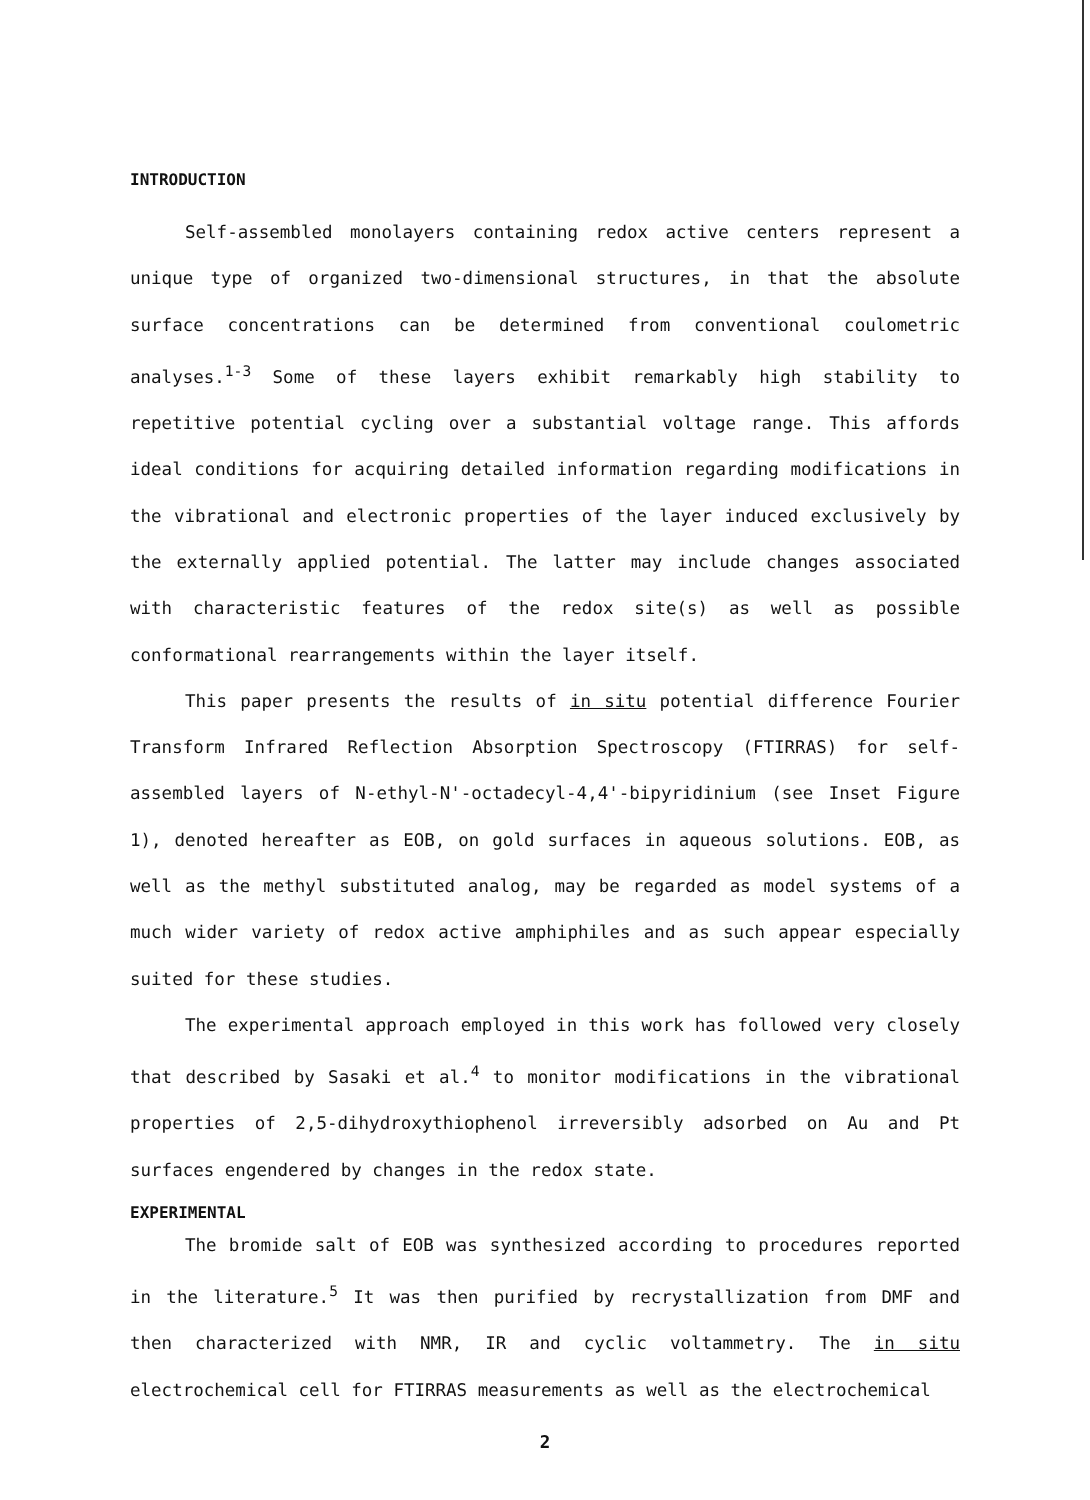INTRODUCTION
Self-assembled monolayers containing redox active centers represent a unique type of organized two-dimensional structures, in that the absolute surface concentrations can be determined from conventional coulometric analyses.<sup>1-3</sup> Some of these layers exhibit remarkably high stability to repetitive potential cycling over a substantial voltage range. This affords ideal conditions for acquiring detailed information regarding modifications in the vibrational and electronic properties of the layer induced exclusively by the externally applied potential. The latter may include changes associated with characteristic features of the redox site(s) as well as possible conformational rearrangements within the layer itself.
This paper presents the results of in situ potential difference Fourier Transform Infrared Reflection Absorption Spectroscopy (FTIRRAS) for self-assembled layers of N-ethyl-N'-octadecyl-4,4'-bipyridinium (see Inset Figure 1), denoted hereafter as EOB, on gold surfaces in aqueous solutions. EOB, as well as the methyl substituted analog, may be regarded as model systems of a much wider variety of redox active amphiphiles and as such appear especially suited for these studies.
The experimental approach employed in this work has followed very closely that described by Sasaki et al.<sup>4</sup> to monitor modifications in the vibrational properties of 2,5-dihydroxythiophenol irreversibly adsorbed on Au and Pt surfaces engendered by changes in the redox state.
EXPERIMENTAL
The bromide salt of EOB was synthesized according to procedures reported in the literature.<sup>5</sup> It was then purified by recrystallization from DMF and then characterized with NMR, IR and cyclic voltammetry. The in situ electrochemical cell for FTIRRAS measurements as well as the electrochemical
2